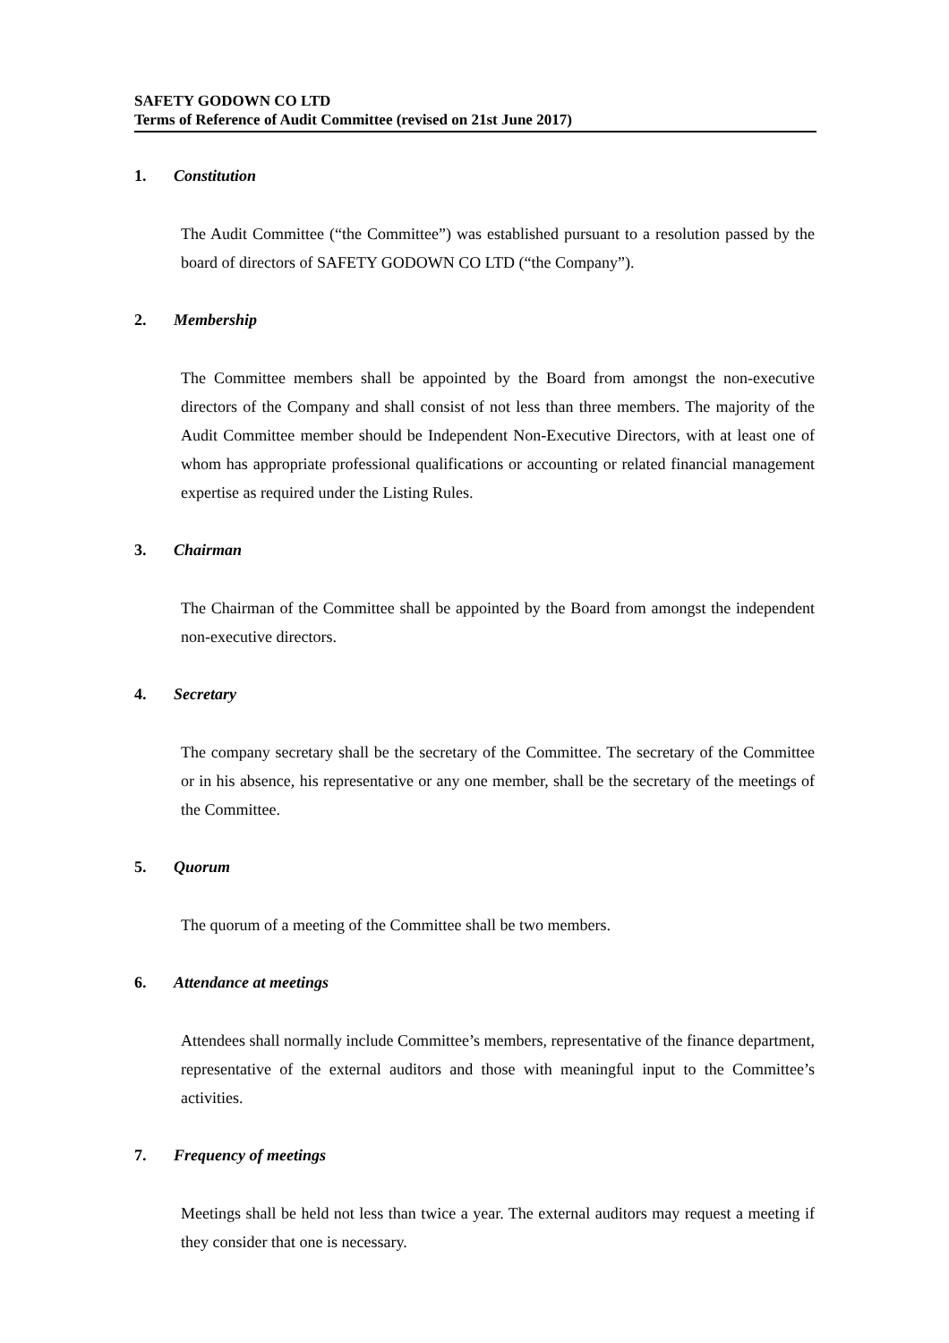SAFETY GODOWN CO LTD
Terms of Reference of Audit Committee (revised on 21st June 2017)
1. Constitution
The Audit Committee (“the Committee”) was established pursuant to a resolution passed by the board of directors of SAFETY GODOWN CO LTD (“the Company”).
2. Membership
The Committee members shall be appointed by the Board from amongst the non-executive directors of the Company and shall consist of not less than three members. The majority of the Audit Committee member should be Independent Non-Executive Directors, with at least one of whom has appropriate professional qualifications or accounting or related financial management expertise as required under the Listing Rules.
3. Chairman
The Chairman of the Committee shall be appointed by the Board from amongst the independent non-executive directors.
4. Secretary
The company secretary shall be the secretary of the Committee. The secretary of the Committee or in his absence, his representative or any one member, shall be the secretary of the meetings of the Committee.
5. Quorum
The quorum of a meeting of the Committee shall be two members.
6. Attendance at meetings
Attendees shall normally include Committee’s members, representative of the finance department, representative of the external auditors and those with meaningful input to the Committee’s activities.
7. Frequency of meetings
Meetings shall be held not less than twice a year. The external auditors may request a meeting if they consider that one is necessary.